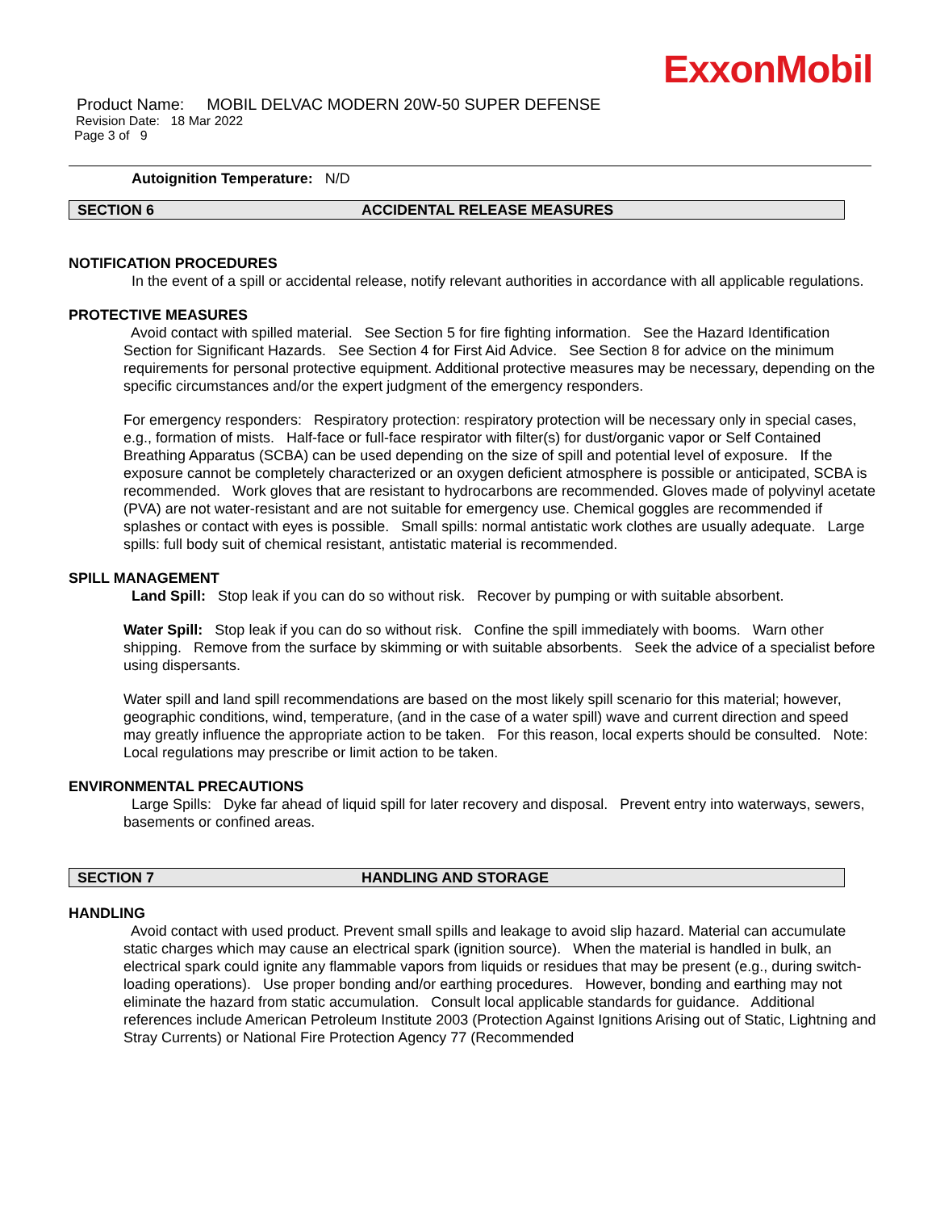ExxonMobil
Product Name: MOBIL DELVAC MODERN 20W-50 SUPER DEFENSE
Revision Date: 18 Mar 2022
Page 3 of 9
Autoignition Temperature: N/D
SECTION 6 ACCIDENTAL RELEASE MEASURES
NOTIFICATION PROCEDURES
In the event of a spill or accidental release, notify relevant authorities in accordance with all applicable regulations.
PROTECTIVE MEASURES
Avoid contact with spilled material. See Section 5 for fire fighting information. See the Hazard Identification Section for Significant Hazards. See Section 4 for First Aid Advice. See Section 8 for advice on the minimum requirements for personal protective equipment. Additional protective measures may be necessary, depending on the specific circumstances and/or the expert judgment of the emergency responders.
For emergency responders: Respiratory protection: respiratory protection will be necessary only in special cases, e.g., formation of mists. Half-face or full-face respirator with filter(s) for dust/organic vapor or Self Contained Breathing Apparatus (SCBA) can be used depending on the size of spill and potential level of exposure. If the exposure cannot be completely characterized or an oxygen deficient atmosphere is possible or anticipated, SCBA is recommended. Work gloves that are resistant to hydrocarbons are recommended. Gloves made of polyvinyl acetate (PVA) are not water-resistant and are not suitable for emergency use. Chemical goggles are recommended if splashes or contact with eyes is possible. Small spills: normal antistatic work clothes are usually adequate. Large spills: full body suit of chemical resistant, antistatic material is recommended.
SPILL MANAGEMENT
Land Spill: Stop leak if you can do so without risk. Recover by pumping or with suitable absorbent.
Water Spill: Stop leak if you can do so without risk. Confine the spill immediately with booms. Warn other shipping. Remove from the surface by skimming or with suitable absorbents. Seek the advice of a specialist before using dispersants.
Water spill and land spill recommendations are based on the most likely spill scenario for this material; however, geographic conditions, wind, temperature, (and in the case of a water spill) wave and current direction and speed may greatly influence the appropriate action to be taken. For this reason, local experts should be consulted. Note: Local regulations may prescribe or limit action to be taken.
ENVIRONMENTAL PRECAUTIONS
Large Spills: Dyke far ahead of liquid spill for later recovery and disposal. Prevent entry into waterways, sewers, basements or confined areas.
SECTION 7 HANDLING AND STORAGE
HANDLING
Avoid contact with used product. Prevent small spills and leakage to avoid slip hazard. Material can accumulate static charges which may cause an electrical spark (ignition source). When the material is handled in bulk, an electrical spark could ignite any flammable vapors from liquids or residues that may be present (e.g., during switch-loading operations). Use proper bonding and/or earthing procedures. However, bonding and earthing may not eliminate the hazard from static accumulation. Consult local applicable standards for guidance. Additional references include American Petroleum Institute 2003 (Protection Against Ignitions Arising out of Static, Lightning and Stray Currents) or National Fire Protection Agency 77 (Recommended